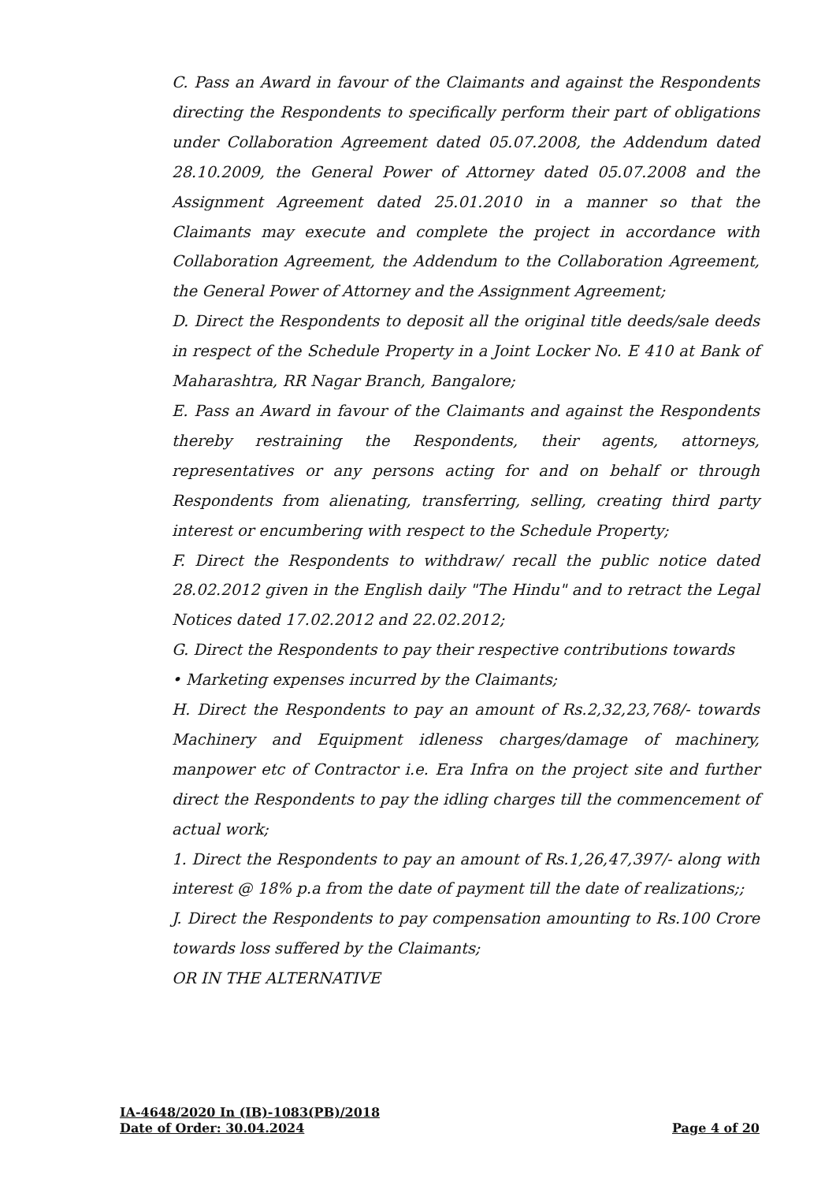C. Pass an Award in favour of the Claimants and against the Respondents directing the Respondents to specifically perform their part of obligations under Collaboration Agreement dated 05.07.2008, the Addendum dated 28.10.2009, the General Power of Attorney dated 05.07.2008 and the Assignment Agreement dated 25.01.2010 in a manner so that the Claimants may execute and complete the project in accordance with Collaboration Agreement, the Addendum to the Collaboration Agreement, the General Power of Attorney and the Assignment Agreement;
D. Direct the Respondents to deposit all the original title deeds/sale deeds in respect of the Schedule Property in a Joint Locker No. E 410 at Bank of Maharashtra, RR Nagar Branch, Bangalore;
E. Pass an Award in favour of the Claimants and against the Respondents thereby restraining the Respondents, their agents, attorneys, representatives or any persons acting for and on behalf or through Respondents from alienating, transferring, selling, creating third party interest or encumbering with respect to the Schedule Property;
F. Direct the Respondents to withdraw/ recall the public notice dated 28.02.2012 given in the English daily "The Hindu" and to retract the Legal Notices dated 17.02.2012 and 22.02.2012;
G. Direct the Respondents to pay their respective contributions towards
• Marketing expenses incurred by the Claimants;
H. Direct the Respondents to pay an amount of Rs.2,32,23,768/- towards Machinery and Equipment idleness charges/damage of machinery, manpower etc of Contractor i.e. Era Infra on the project site and further direct the Respondents to pay the idling charges till the commencement of actual work;
1. Direct the Respondents to pay an amount of Rs.1,26,47,397/- along with interest @ 18% p.a from the date of payment till the date of realizations;;
J. Direct the Respondents to pay compensation amounting to Rs.100 Crore towards loss suffered by the Claimants;
OR IN THE ALTERNATIVE
IA-4648/2020 In (IB)-1083(PB)/2018
Date of Order: 30.04.2024 Page 4 of 20